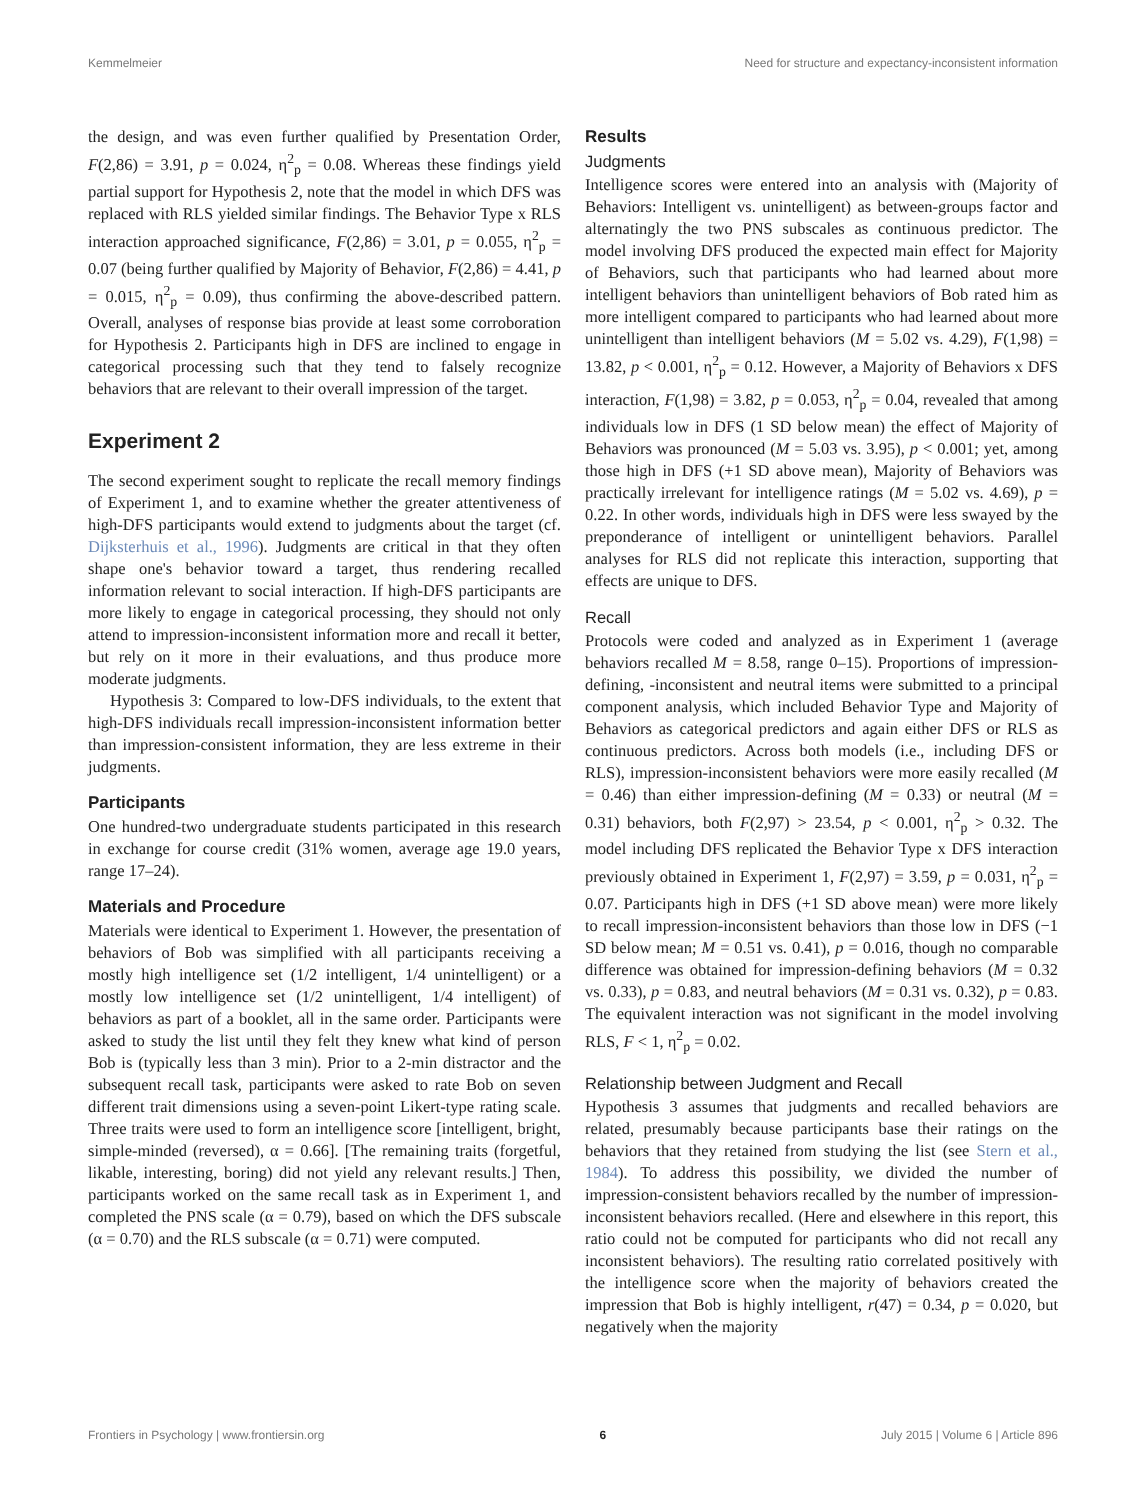Kemmelmeier Need for structure and expectancy-inconsistent information
the design, and was even further qualified by Presentation Order, F(2,86) = 3.91, p = 0.024, η<sup>2</sup><sub>p</sub> = 0.08. Whereas these findings yield partial support for Hypothesis 2, note that the model in which DFS was replaced with RLS yielded similar findings. The Behavior Type x RLS interaction approached significance, F(2,86) = 3.01, p = 0.055, η<sup>2</sup><sub>p</sub> = 0.07 (being further qualified by Majority of Behavior, F(2,86) = 4.41, p = 0.015, η<sup>2</sup><sub>p</sub> = 0.09), thus confirming the above-described pattern. Overall, analyses of response bias provide at least some corroboration for Hypothesis 2. Participants high in DFS are inclined to engage in categorical processing such that they tend to falsely recognize behaviors that are relevant to their overall impression of the target.
Experiment 2
The second experiment sought to replicate the recall memory findings of Experiment 1, and to examine whether the greater attentiveness of high-DFS participants would extend to judgments about the target (cf. Dijksterhuis et al., 1996). Judgments are critical in that they often shape one's behavior toward a target, thus rendering recalled information relevant to social interaction. If high-DFS participants are more likely to engage in categorical processing, they should not only attend to impression-inconsistent information more and recall it better, but rely on it more in their evaluations, and thus produce more moderate judgments.
Hypothesis 3: Compared to low-DFS individuals, to the extent that high-DFS individuals recall impression-inconsistent information better than impression-consistent information, they are less extreme in their judgments.
Participants
One hundred-two undergraduate students participated in this research in exchange for course credit (31% women, average age 19.0 years, range 17–24).
Materials and Procedure
Materials were identical to Experiment 1. However, the presentation of behaviors of Bob was simplified with all participants receiving a mostly high intelligence set (1/2 intelligent, 1/4 unintelligent) or a mostly low intelligence set (1/2 unintelligent, 1/4 intelligent) of behaviors as part of a booklet, all in the same order. Participants were asked to study the list until they felt they knew what kind of person Bob is (typically less than 3 min). Prior to a 2-min distractor and the subsequent recall task, participants were asked to rate Bob on seven different trait dimensions using a seven-point Likert-type rating scale. Three traits were used to form an intelligence score [intelligent, bright, simple-minded (reversed), α = 0.66]. [The remaining traits (forgetful, likable, interesting, boring) did not yield any relevant results.] Then, participants worked on the same recall task as in Experiment 1, and completed the PNS scale (α = 0.79), based on which the DFS subscale (α = 0.70) and the RLS subscale (α = 0.71) were computed.
Results
Judgments
Intelligence scores were entered into an analysis with (Majority of Behaviors: Intelligent vs. unintelligent) as between-groups factor and alternatingly the two PNS subscales as continuous predictor. The model involving DFS produced the expected main effect for Majority of Behaviors, such that participants who had learned about more intelligent behaviors than unintelligent behaviors of Bob rated him as more intelligent compared to participants who had learned about more unintelligent than intelligent behaviors (M = 5.02 vs. 4.29), F(1,98) = 13.82, p < 0.001, η<sup>2</sup><sub>p</sub> = 0.12. However, a Majority of Behaviors x DFS interaction, F(1,98) = 3.82, p = 0.053, η<sup>2</sup><sub>p</sub> = 0.04, revealed that among individuals low in DFS (1 SD below mean) the effect of Majority of Behaviors was pronounced (M = 5.03 vs. 3.95), p < 0.001; yet, among those high in DFS (+1 SD above mean), Majority of Behaviors was practically irrelevant for intelligence ratings (M = 5.02 vs. 4.69), p = 0.22. In other words, individuals high in DFS were less swayed by the preponderance of intelligent or unintelligent behaviors. Parallel analyses for RLS did not replicate this interaction, supporting that effects are unique to DFS.
Recall
Protocols were coded and analyzed as in Experiment 1 (average behaviors recalled M = 8.58, range 0–15). Proportions of impression-defining, -inconsistent and neutral items were submitted to a principal component analysis, which included Behavior Type and Majority of Behaviors as categorical predictors and again either DFS or RLS as continuous predictors. Across both models (i.e., including DFS or RLS), impression-inconsistent behaviors were more easily recalled (M = 0.46) than either impression-defining (M = 0.33) or neutral (M = 0.31) behaviors, both F(2,97) > 23.54, p < 0.001, η<sup>2</sup><sub>p</sub> > 0.32. The model including DFS replicated the Behavior Type x DFS interaction previously obtained in Experiment 1, F(2,97) = 3.59, p = 0.031, η<sup>2</sup><sub>p</sub> = 0.07. Participants high in DFS (+1 SD above mean) were more likely to recall impression-inconsistent behaviors than those low in DFS (−1 SD below mean; M = 0.51 vs. 0.41), p = 0.016, though no comparable difference was obtained for impression-defining behaviors (M = 0.32 vs. 0.33), p = 0.83, and neutral behaviors (M = 0.31 vs. 0.32), p = 0.83. The equivalent interaction was not significant in the model involving RLS, F < 1, η<sup>2</sup><sub>p</sub> = 0.02.
Relationship between Judgment and Recall
Hypothesis 3 assumes that judgments and recalled behaviors are related, presumably because participants base their ratings on the behaviors that they retained from studying the list (see Stern et al., 1984). To address this possibility, we divided the number of impression-consistent behaviors recalled by the number of impression-inconsistent behaviors recalled. (Here and elsewhere in this report, this ratio could not be computed for participants who did not recall any inconsistent behaviors). The resulting ratio correlated positively with the intelligence score when the majority of behaviors created the impression that Bob is highly intelligent, r(47) = 0.34, p = 0.020, but negatively when the majority
Frontiers in Psychology | www.frontiersin.org 6 July 2015 | Volume 6 | Article 896